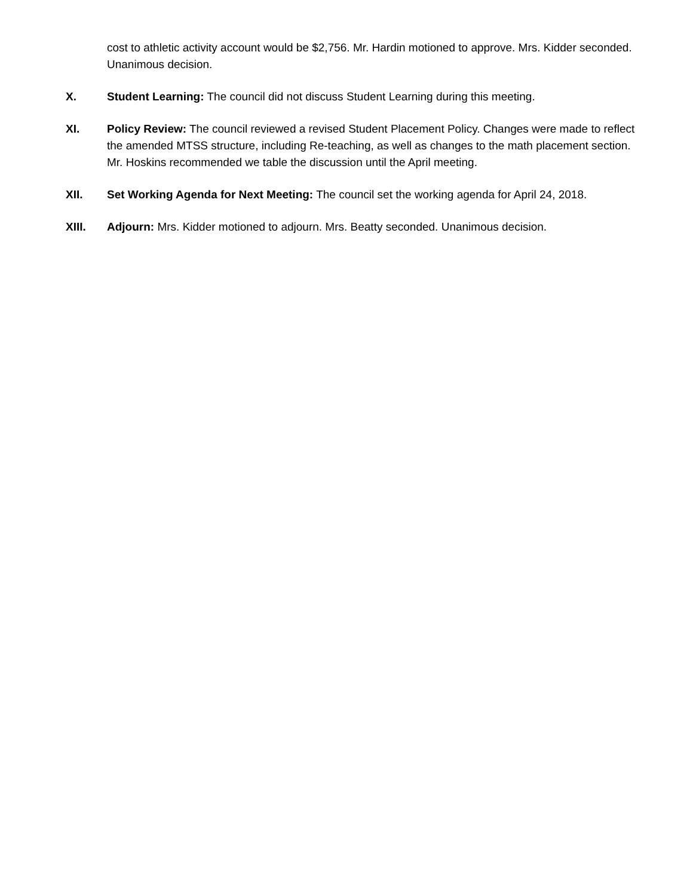cost to athletic activity account would be $2,756. Mr. Hardin motioned to approve. Mrs. Kidder seconded. Unanimous decision.
X. Student Learning: The council did not discuss Student Learning during this meeting.
XI. Policy Review: The council reviewed a revised Student Placement Policy. Changes were made to reflect the amended MTSS structure, including Re-teaching, as well as changes to the math placement section. Mr. Hoskins recommended we table the discussion until the April meeting.
XII. Set Working Agenda for Next Meeting: The council set the working agenda for April 24, 2018.
XIII. Adjourn: Mrs. Kidder motioned to adjourn. Mrs. Beatty seconded. Unanimous decision.